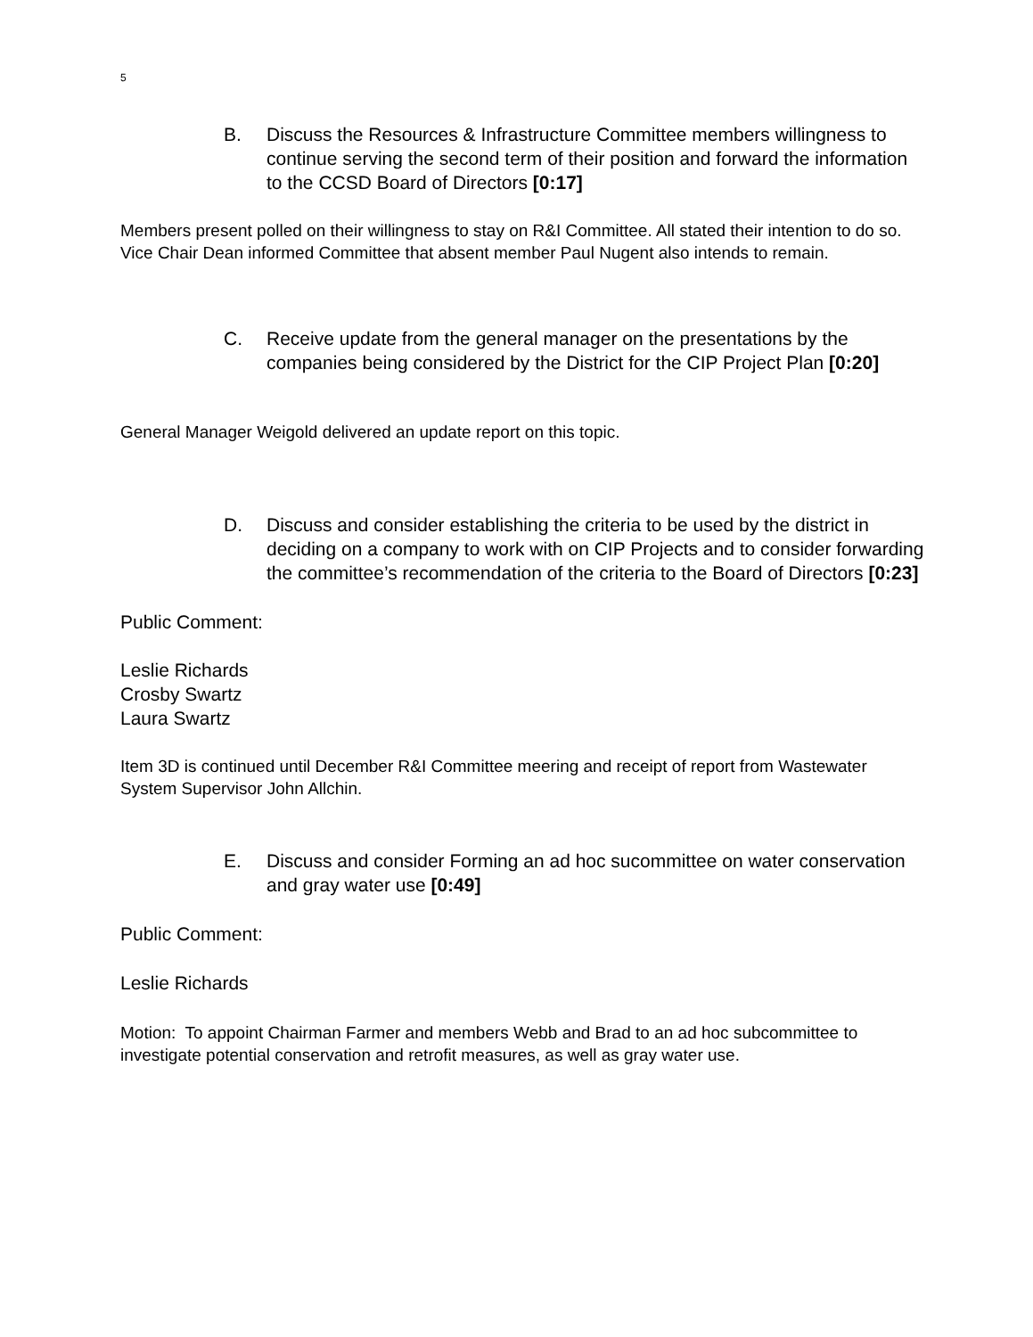5
B. Discuss the Resources & Infrastructure Committee members willingness to continue serving the second term of their position and forward the information to the CCSD Board of Directors [0:17]
Members present polled on their willingness to stay on R&I Committee. All stated their intention to do so. Vice Chair Dean informed Committee that absent member Paul Nugent also intends to remain.
C. Receive update from the general manager on the presentations by the companies being considered by the District for the CIP Project Plan [0:20]
General Manager Weigold delivered an update report on this topic.
D. Discuss and consider establishing the criteria to be used by the district in deciding on a company to work with on CIP Projects and to consider forwarding the committee’s recommendation of the criteria to the Board of Directors [0:23]
Public Comment:
Leslie Richards
Crosby Swartz
Laura Swartz
Item 3D is continued until December R&I Committee meering and receipt of report from Wastewater System Supervisor John Allchin.
E. Discuss and consider Forming an ad hoc sucommittee on water conservation and gray water use [0:49]
Public Comment:
Leslie Richards
Motion: To appoint Chairman Farmer and members Webb and Brad to an ad hoc subcommittee to investigate potential conservation and retrofit measures, as well as gray water use.